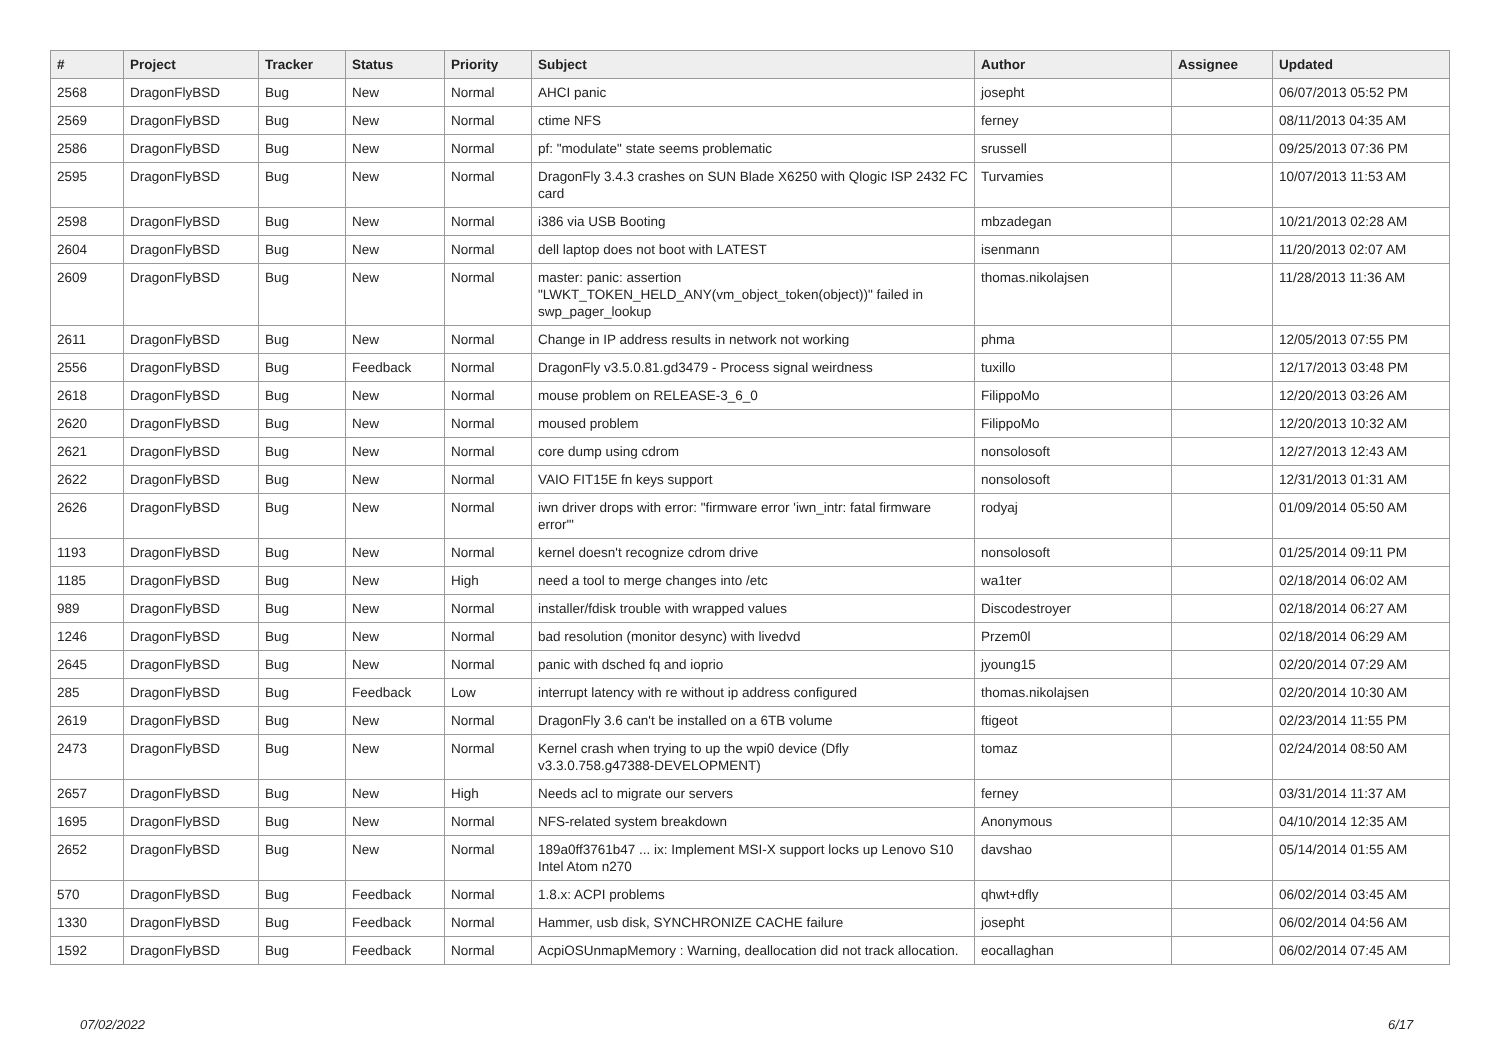| # | Project | Tracker | Status | Priority | Subject | Author | Assignee | Updated |
| --- | --- | --- | --- | --- | --- | --- | --- | --- |
| 2568 | DragonFlyBSD | Bug | New | Normal | AHCI panic | josepht | | 06/07/2013 05:52 PM |
| 2569 | DragonFlyBSD | Bug | New | Normal | ctime NFS | ferney | | 08/11/2013 04:35 AM |
| 2586 | DragonFlyBSD | Bug | New | Normal | pf: "modulate" state seems problematic | srussell | | 09/25/2013 07:36 PM |
| 2595 | DragonFlyBSD | Bug | New | Normal | DragonFly 3.4.3 crashes on SUN Blade X6250 with Qlogic ISP 2432 FC card | Turvamies | | 10/07/2013 11:53 AM |
| 2598 | DragonFlyBSD | Bug | New | Normal | i386 via USB Booting | mbzadegan | | 10/21/2013 02:28 AM |
| 2604 | DragonFlyBSD | Bug | New | Normal | dell laptop does not boot with LATEST | isenmann | | 11/20/2013 02:07 AM |
| 2609 | DragonFlyBSD | Bug | New | Normal | master: panic: assertion "LWKT_TOKEN_HELD_ANY(vm_object_token(object))" failed in swp_pager_lookup | thomas.nikolajsen | | 11/28/2013 11:36 AM |
| 2611 | DragonFlyBSD | Bug | New | Normal | Change in IP address results in network not working | phma | | 12/05/2013 07:55 PM |
| 2556 | DragonFlyBSD | Bug | Feedback | Normal | DragonFly v3.5.0.81.gd3479 - Process signal weirdness | tuxillo | | 12/17/2013 03:48 PM |
| 2618 | DragonFlyBSD | Bug | New | Normal | mouse problem on RELEASE-3_6_0 | FilippoMo | | 12/20/2013 03:26 AM |
| 2620 | DragonFlyBSD | Bug | New | Normal | moused problem | FilippoMo | | 12/20/2013 10:32 AM |
| 2621 | DragonFlyBSD | Bug | New | Normal | core dump using cdrom | nonsolosoft | | 12/27/2013 12:43 AM |
| 2622 | DragonFlyBSD | Bug | New | Normal | VAIO FIT15E fn keys support | nonsolosoft | | 12/31/2013 01:31 AM |
| 2626 | DragonFlyBSD | Bug | New | Normal | iwn driver drops with error: "firmware error 'iwn_intr: fatal firmware error'" | rodyaj | | 01/09/2014 05:50 AM |
| 1193 | DragonFlyBSD | Bug | New | Normal | kernel doesn't recognize cdrom drive | nonsolosoft | | 01/25/2014 09:11 PM |
| 1185 | DragonFlyBSD | Bug | New | High | need a tool to merge changes into /etc | wa1ter | | 02/18/2014 06:02 AM |
| 989 | DragonFlyBSD | Bug | New | Normal | installer/fdisk trouble with wrapped values | Discodestroyer | | 02/18/2014 06:27 AM |
| 1246 | DragonFlyBSD | Bug | New | Normal | bad resolution (monitor desync) with livedvd | Przem0l | | 02/18/2014 06:29 AM |
| 2645 | DragonFlyBSD | Bug | New | Normal | panic with dsched fq and ioprio | jyoung15 | | 02/20/2014 07:29 AM |
| 285 | DragonFlyBSD | Bug | Feedback | Low | interrupt latency with re without ip address configured | thomas.nikolajsen | | 02/20/2014 10:30 AM |
| 2619 | DragonFlyBSD | Bug | New | Normal | DragonFly 3.6 can't be installed on a 6TB volume | ftigeot | | 02/23/2014 11:55 PM |
| 2473 | DragonFlyBSD | Bug | New | Normal | Kernel crash when trying to up the wpi0 device (Dfly v3.3.0.758.g47388-DEVELOPMENT) | tomaz | | 02/24/2014 08:50 AM |
| 2657 | DragonFlyBSD | Bug | New | High | Needs acl to migrate our servers | ferney | | 03/31/2014 11:37 AM |
| 1695 | DragonFlyBSD | Bug | New | Normal | NFS-related system breakdown | Anonymous | | 04/10/2014 12:35 AM |
| 2652 | DragonFlyBSD | Bug | New | Normal | 189a0ff3761b47 ... ix: Implement MSI-X support locks up Lenovo S10 Intel Atom n270 | davshao | | 05/14/2014 01:55 AM |
| 570 | DragonFlyBSD | Bug | Feedback | Normal | 1.8.x: ACPI problems | qhwt+dfly | | 06/02/2014 03:45 AM |
| 1330 | DragonFlyBSD | Bug | Feedback | Normal | Hammer, usb disk, SYNCHRONIZE CACHE failure | josepht | | 06/02/2014 04:56 AM |
| 1592 | DragonFlyBSD | Bug | Feedback | Normal | AcpiOSUnmapMemory : Warning, deallocation did not track allocation. | eocallaghan | | 06/02/2014 07:45 AM |
07/02/2022 6/17